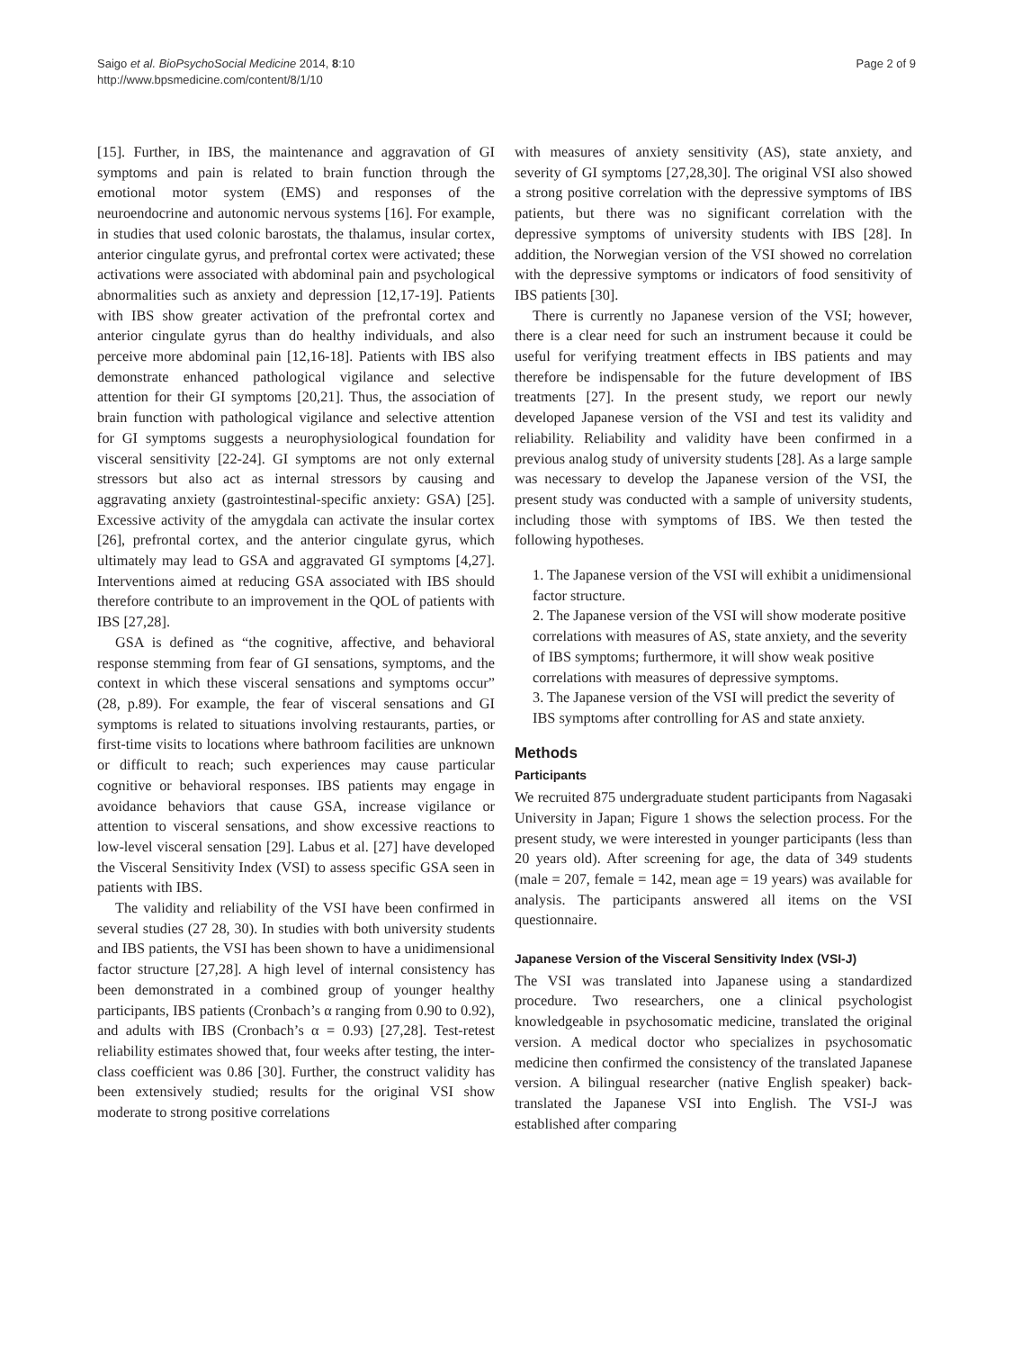Saigo et al. BioPsychoSocial Medicine 2014, 8:10
http://www.bpsmedicine.com/content/8/1/10
Page 2 of 9
[15]. Further, in IBS, the maintenance and aggravation of GI symptoms and pain is related to brain function through the emotional motor system (EMS) and responses of the neuroendocrine and autonomic nervous systems [16]. For example, in studies that used colonic barostats, the thalamus, insular cortex, anterior cingulate gyrus, and prefrontal cortex were activated; these activations were associated with abdominal pain and psychological abnormalities such as anxiety and depression [12,17-19]. Patients with IBS show greater activation of the prefrontal cortex and anterior cingulate gyrus than do healthy individuals, and also perceive more abdominal pain [12,16-18]. Patients with IBS also demonstrate enhanced pathological vigilance and selective attention for their GI symptoms [20,21]. Thus, the association of brain function with pathological vigilance and selective attention for GI symptoms suggests a neurophysiological foundation for visceral sensitivity [22-24]. GI symptoms are not only external stressors but also act as internal stressors by causing and aggravating anxiety (gastrointestinal-specific anxiety: GSA) [25]. Excessive activity of the amygdala can activate the insular cortex [26], prefrontal cortex, and the anterior cingulate gyrus, which ultimately may lead to GSA and aggravated GI symptoms [4,27]. Interventions aimed at reducing GSA associated with IBS should therefore contribute to an improvement in the QOL of patients with IBS [27,28].
GSA is defined as “the cognitive, affective, and behavioral response stemming from fear of GI sensations, symptoms, and the context in which these visceral sensations and symptoms occur” (28, p.89). For example, the fear of visceral sensations and GI symptoms is related to situations involving restaurants, parties, or first-time visits to locations where bathroom facilities are unknown or difficult to reach; such experiences may cause particular cognitive or behavioral responses. IBS patients may engage in avoidance behaviors that cause GSA, increase vigilance or attention to visceral sensations, and show excessive reactions to low-level visceral sensation [29]. Labus et al. [27] have developed the Visceral Sensitivity Index (VSI) to assess specific GSA seen in patients with IBS.
The validity and reliability of the VSI have been confirmed in several studies (27 28, 30). In studies with both university students and IBS patients, the VSI has been shown to have a unidimensional factor structure [27,28]. A high level of internal consistency has been demonstrated in a combined group of younger healthy participants, IBS patients (Cronbach’s α ranging from 0.90 to 0.92), and adults with IBS (Cronbach’s α = 0.93) [27,28]. Test-retest reliability estimates showed that, four weeks after testing, the inter-class coefficient was 0.86 [30]. Further, the construct validity has been extensively studied; results for the original VSI show moderate to strong positive correlations
with measures of anxiety sensitivity (AS), state anxiety, and severity of GI symptoms [27,28,30]. The original VSI also showed a strong positive correlation with the depressive symptoms of IBS patients, but there was no significant correlation with the depressive symptoms of university students with IBS [28]. In addition, the Norwegian version of the VSI showed no correlation with the depressive symptoms or indicators of food sensitivity of IBS patients [30].
There is currently no Japanese version of the VSI; however, there is a clear need for such an instrument because it could be useful for verifying treatment effects in IBS patients and may therefore be indispensable for the future development of IBS treatments [27]. In the present study, we report our newly developed Japanese version of the VSI and test its validity and reliability. Reliability and validity have been confirmed in a previous analog study of university students [28]. As a large sample was necessary to develop the Japanese version of the VSI, the present study was conducted with a sample of university students, including those with symptoms of IBS. We then tested the following hypotheses.
1. The Japanese version of the VSI will exhibit a unidimensional factor structure.
2. The Japanese version of the VSI will show moderate positive correlations with measures of AS, state anxiety, and the severity of IBS symptoms; furthermore, it will show weak positive correlations with measures of depressive symptoms.
3. The Japanese version of the VSI will predict the severity of IBS symptoms after controlling for AS and state anxiety.
Methods
Participants
We recruited 875 undergraduate student participants from Nagasaki University in Japan; Figure 1 shows the selection process. For the present study, we were interested in younger participants (less than 20 years old). After screening for age, the data of 349 students (male = 207, female = 142, mean age = 19 years) was available for analysis. The participants answered all items on the VSI questionnaire.
Japanese Version of the Visceral Sensitivity Index (VSI-J)
The VSI was translated into Japanese using a standardized procedure. Two researchers, one a clinical psychologist knowledgeable in psychosomatic medicine, translated the original version. A medical doctor who specializes in psychosomatic medicine then confirmed the consistency of the translated Japanese version. A bilingual researcher (native English speaker) back-translated the Japanese VSI into English. The VSI-J was established after comparing